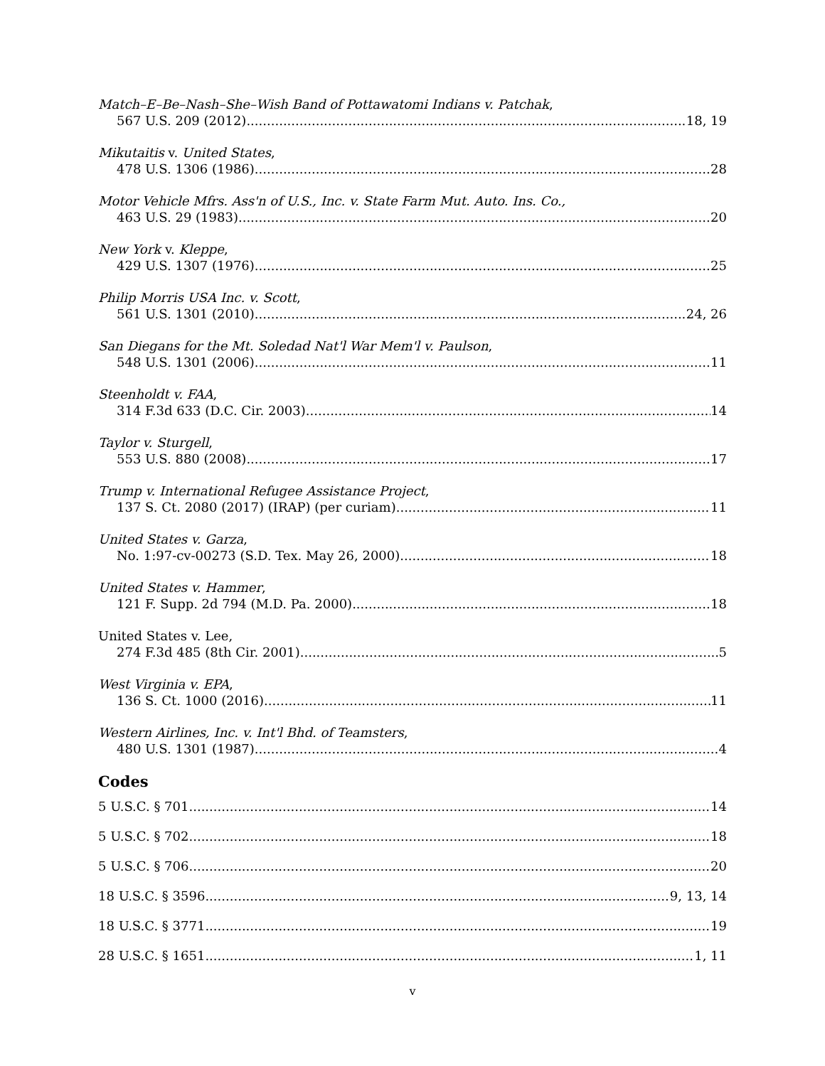Match–E–Be–Nash–She–Wish Band of Pottawatomi Indians v. Patchak,
567 U.S. 209 (2012) 18, 19
Mikutaitis v. United States,
478 U.S. 1306 (1986) 28
Motor Vehicle Mfrs. Ass'n of U.S., Inc. v. State Farm Mut. Auto. Ins. Co.,
463 U.S. 29 (1983) 20
New York v. Kleppe,
429 U.S. 1307 (1976) 25
Philip Morris USA Inc. v. Scott,
561 U.S. 1301 (2010) 24, 26
San Diegans for the Mt. Soledad Nat'l War Mem'l v. Paulson,
548 U.S. 1301 (2006) 11
Steenholdt v. FAA,
314 F.3d 633 (D.C. Cir. 2003) 14
Taylor v. Sturgell,
553 U.S. 880 (2008) 17
Trump v. International Refugee Assistance Project,
137 S. Ct. 2080 (2017) (IRAP) (per curiam) 11
United States v. Garza,
No. 1:97-cv-00273 (S.D. Tex. May 26, 2000) 18
United States v. Hammer,
121 F. Supp. 2d 794 (M.D. Pa. 2000) 18
United States v. Lee,
274 F.3d 485 (8th Cir. 2001) 5
West Virginia v. EPA,
136 S. Ct. 1000 (2016) 11
Western Airlines, Inc. v. Int'l Bhd. of Teamsters,
480 U.S. 1301 (1987) 4
Codes
5 U.S.C. § 701 14
5 U.S.C. § 702 18
5 U.S.C. § 706 20
18 U.S.C. § 3596 9, 13, 14
18 U.S.C. § 3771 19
28 U.S.C. § 1651 1, 11
v